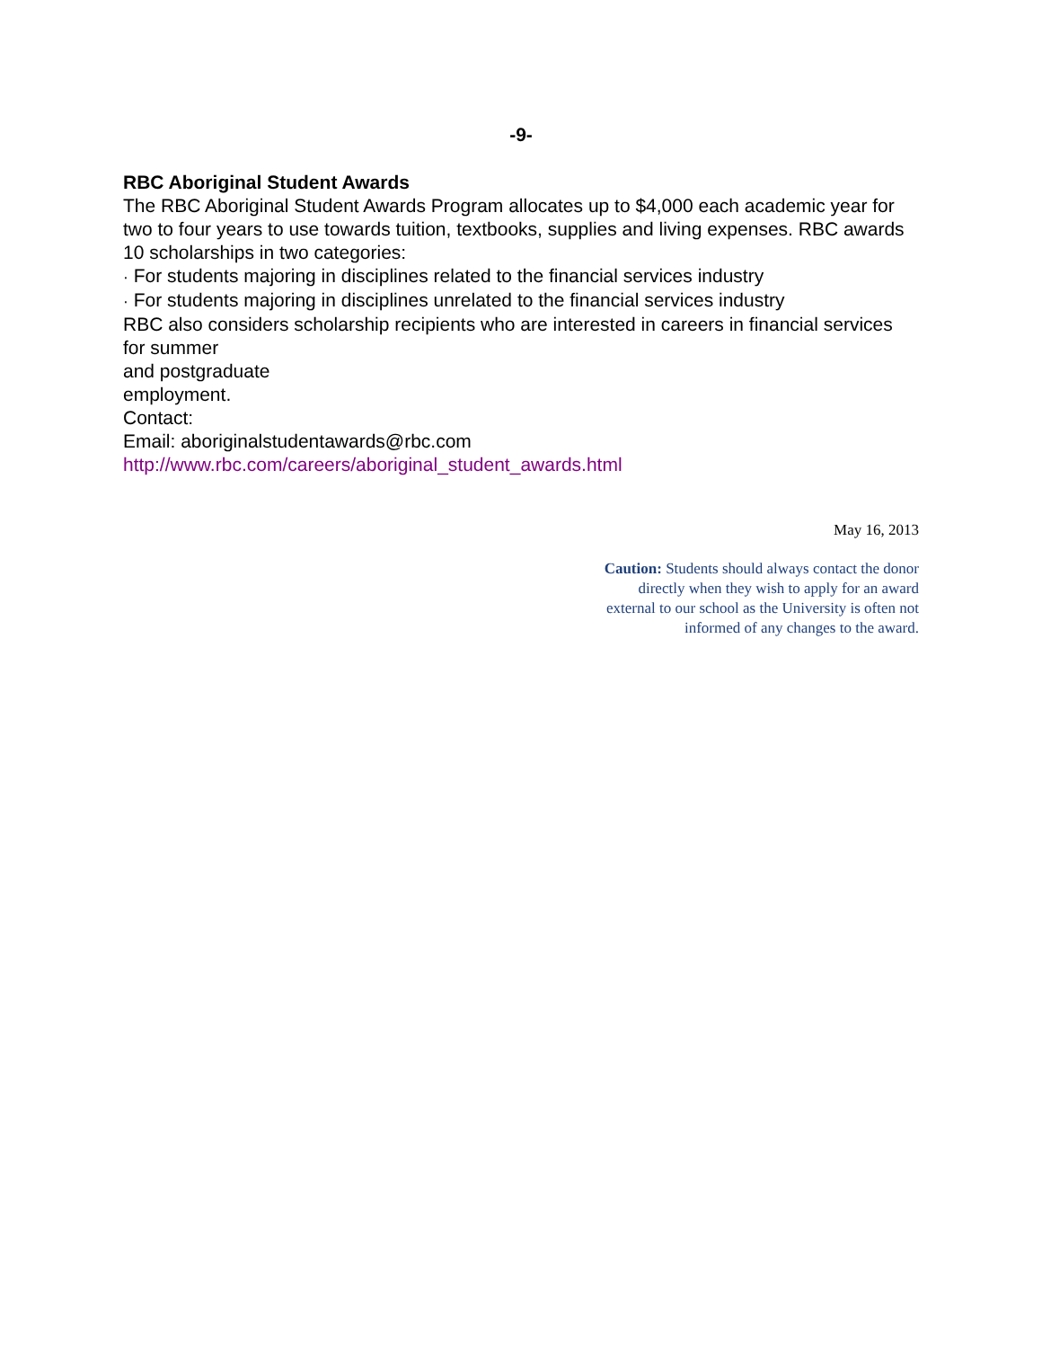-9-
RBC Aboriginal Student Awards
The RBC Aboriginal Student Awards Program allocates up to $4,000 each academic year for two to four years to use towards tuition, textbooks, supplies and living expenses. RBC awards 10 scholarships in two categories:
· For students majoring in disciplines related to the financial services industry
· For students majoring in disciplines unrelated to the financial services industry
RBC also considers scholarship recipients who are interested in careers in financial services for summer
and postgraduate
employment.
Contact:
Email: aboriginalstudentawards@rbc.com
http://www.rbc.com/careers/aboriginal_student_awards.html
May 16, 2013
Caution: Students should always contact the donor directly when they wish to apply for an award external to our school as the University is often not informed of any changes to the award.